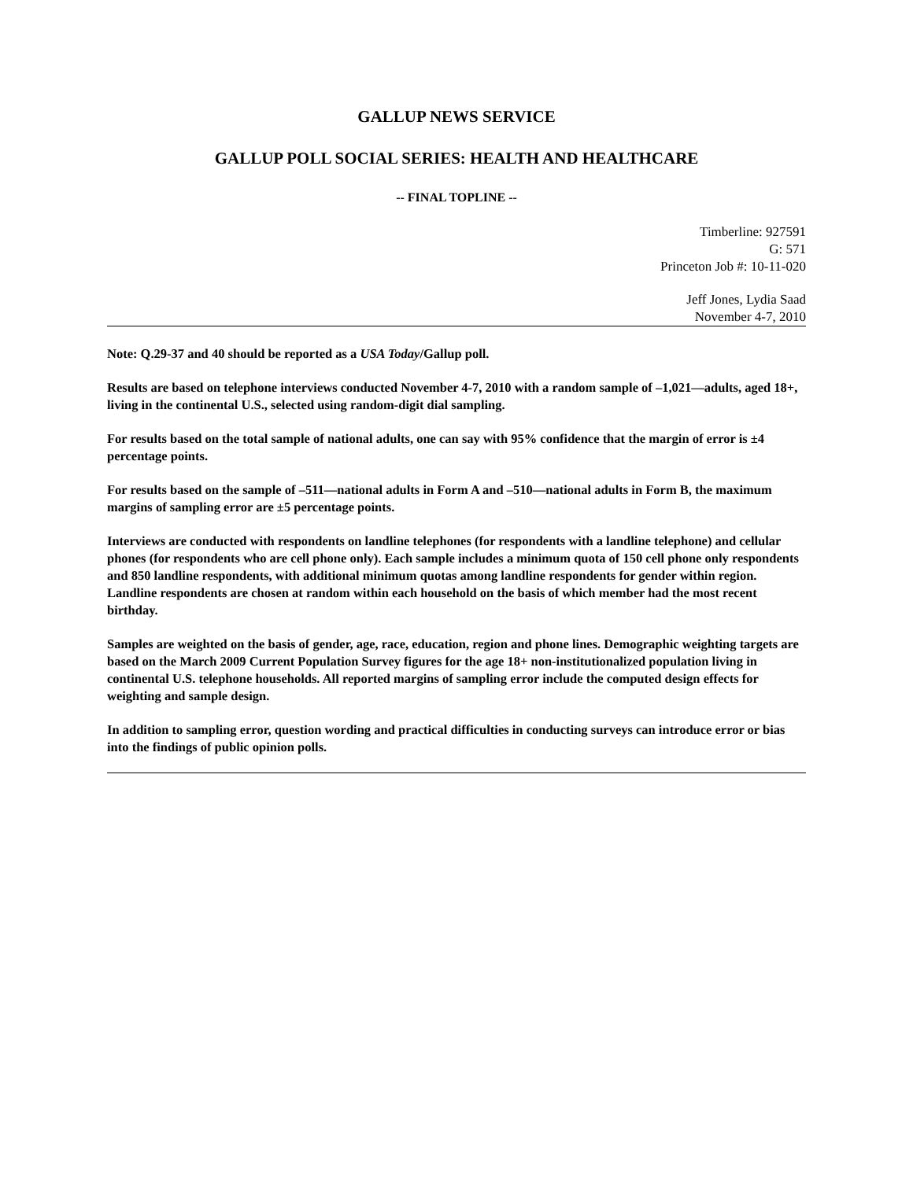GALLUP NEWS SERVICE
GALLUP POLL SOCIAL SERIES: HEALTH AND HEALTHCARE
-- FINAL TOPLINE --
Timberline: 927591
G: 571
Princeton Job #: 10-11-020
Jeff Jones, Lydia Saad
November 4-7, 2010
Note: Q.29-37 and 40 should be reported as a USA Today/Gallup poll.
Results are based on telephone interviews conducted November 4-7, 2010 with a random sample of –1,021—adults, aged 18+, living in the continental U.S., selected using random-digit dial sampling.
For results based on the total sample of national adults, one can say with 95% confidence that the margin of error is ±4 percentage points.
For results based on the sample of –511—national adults in Form A and –510—national adults in Form B, the maximum margins of sampling error are ±5 percentage points.
Interviews are conducted with respondents on landline telephones (for respondents with a landline telephone) and cellular phones (for respondents who are cell phone only). Each sample includes a minimum quota of 150 cell phone only respondents and 850 landline respondents, with additional minimum quotas among landline respondents for gender within region. Landline respondents are chosen at random within each household on the basis of which member had the most recent birthday.
Samples are weighted on the basis of gender, age, race, education, region and phone lines. Demographic weighting targets are based on the March 2009 Current Population Survey figures for the age 18+ non-institutionalized population living in continental U.S. telephone households. All reported margins of sampling error include the computed design effects for weighting and sample design.
In addition to sampling error, question wording and practical difficulties in conducting surveys can introduce error or bias into the findings of public opinion polls.